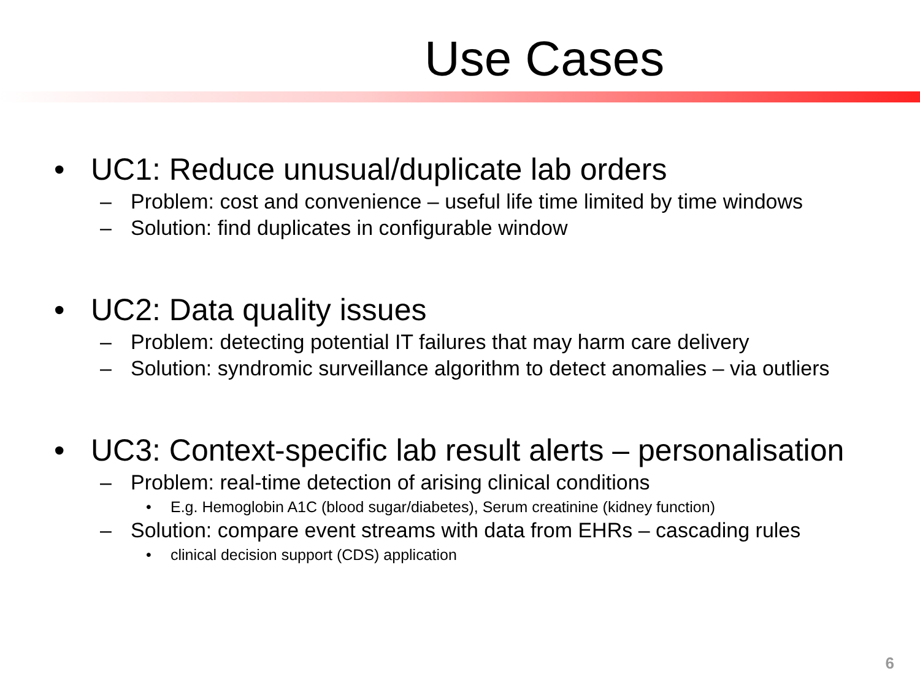Use Cases
• UC1: Reduce unusual/duplicate lab orders
– Problem: cost and convenience – useful life time limited by time windows
– Solution: find duplicates in configurable window
• UC2: Data quality issues
– Problem: detecting potential IT failures that may harm care delivery
– Solution: syndromic surveillance algorithm to detect anomalies – via outliers
• UC3: Context-specific lab result alerts – personalisation
– Problem: real-time detection of arising clinical conditions
• E.g. Hemoglobin A1C (blood sugar/diabetes), Serum creatinine (kidney function)
– Solution: compare event streams with data from EHRs – cascading rules
• clinical decision support (CDS) application
6